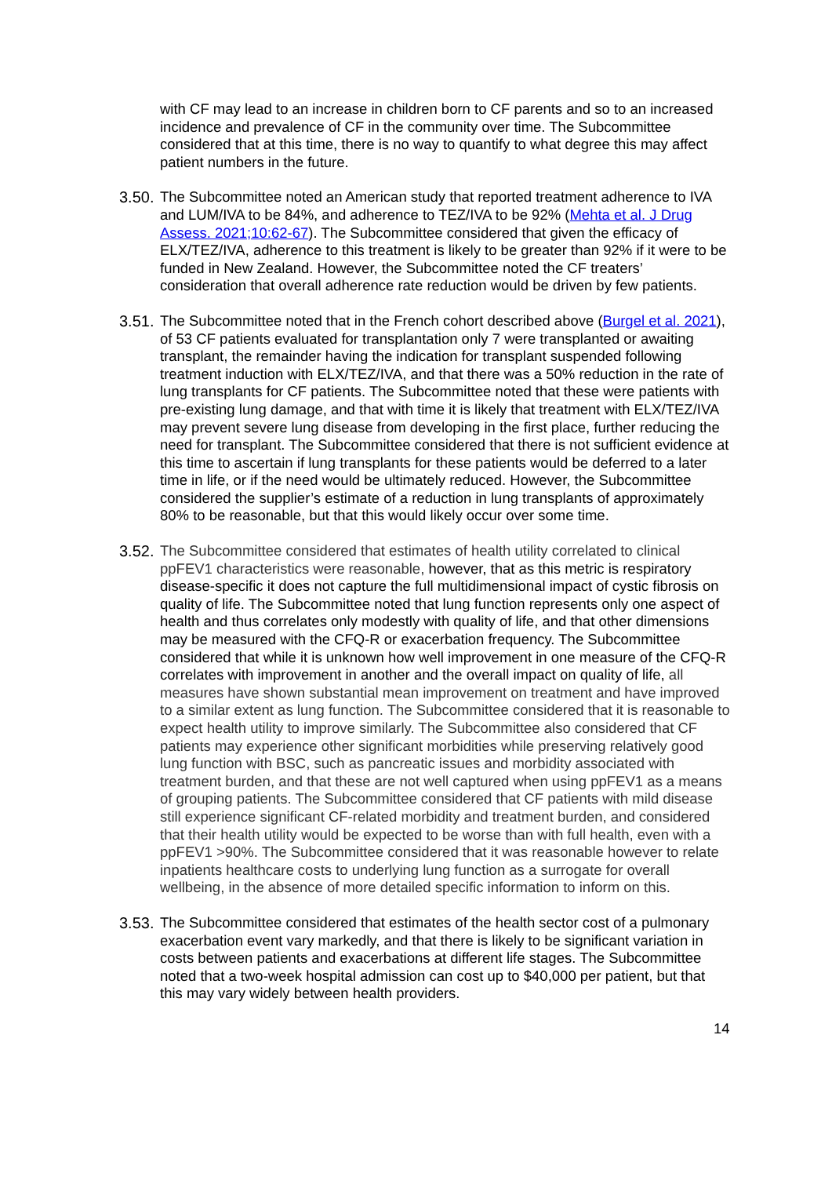with CF may lead to an increase in children born to CF parents and so to an increased incidence and prevalence of CF in the community over time. The Subcommittee considered that at this time, there is no way to quantify to what degree this may affect patient numbers in the future.
3.50.
The Subcommittee noted an American study that reported treatment adherence to IVA and LUM/IVA to be 84%, and adherence to TEZ/IVA to be 92% (Mehta et al. J Drug Assess. 2021;10:62-67). The Subcommittee considered that given the efficacy of ELX/TEZ/IVA, adherence to this treatment is likely to be greater than 92% if it were to be funded in New Zealand. However, the Subcommittee noted the CF treaters’ consideration that overall adherence rate reduction would be driven by few patients.
3.51.
The Subcommittee noted that in the French cohort described above (Burgel et al. 2021), of 53 CF patients evaluated for transplantation only 7 were transplanted or awaiting transplant, the remainder having the indication for transplant suspended following treatment induction with ELX/TEZ/IVA, and that there was a 50% reduction in the rate of lung transplants for CF patients. The Subcommittee noted that these were patients with pre-existing lung damage, and that with time it is likely that treatment with ELX/TEZ/IVA may prevent severe lung disease from developing in the first place, further reducing the need for transplant. The Subcommittee considered that there is not sufficient evidence at this time to ascertain if lung transplants for these patients would be deferred to a later time in life, or if the need would be ultimately reduced. However, the Subcommittee considered the supplier’s estimate of a reduction in lung transplants of approximately 80% to be reasonable, but that this would likely occur over some time.
3.52.
The Subcommittee considered that estimates of health utility correlated to clinical ppFEV1 characteristics were reasonable, however, that as this metric is respiratory disease-specific it does not capture the full multidimensional impact of cystic fibrosis on quality of life. The Subcommittee noted that lung function represents only one aspect of health and thus correlates only modestly with quality of life, and that other dimensions may be measured with the CFQ-R or exacerbation frequency. The Subcommittee considered that while it is unknown how well improvement in one measure of the CFQ-R correlates with improvement in another and the overall impact on quality of life, all measures have shown substantial mean improvement on treatment and have improved to a similar extent as lung function. The Subcommittee considered that it is reasonable to expect health utility to improve similarly. The Subcommittee also considered that CF patients may experience other significant morbidities while preserving relatively good lung function with BSC, such as pancreatic issues and morbidity associated with treatment burden, and that these are not well captured when using ppFEV1 as a means of grouping patients. The Subcommittee considered that CF patients with mild disease still experience significant CF-related morbidity and treatment burden, and considered that their health utility would be expected to be worse than with full health, even with a ppFEV1 >90%. The Subcommittee considered that it was reasonable however to relate inpatients healthcare costs to underlying lung function as a surrogate for overall wellbeing, in the absence of more detailed specific information to inform on this.
3.53.
The Subcommittee considered that estimates of the health sector cost of a pulmonary exacerbation event vary markedly, and that there is likely to be significant variation in costs between patients and exacerbations at different life stages. The Subcommittee noted that a two-week hospital admission can cost up to $40,000 per patient, but that this may vary widely between health providers.
14